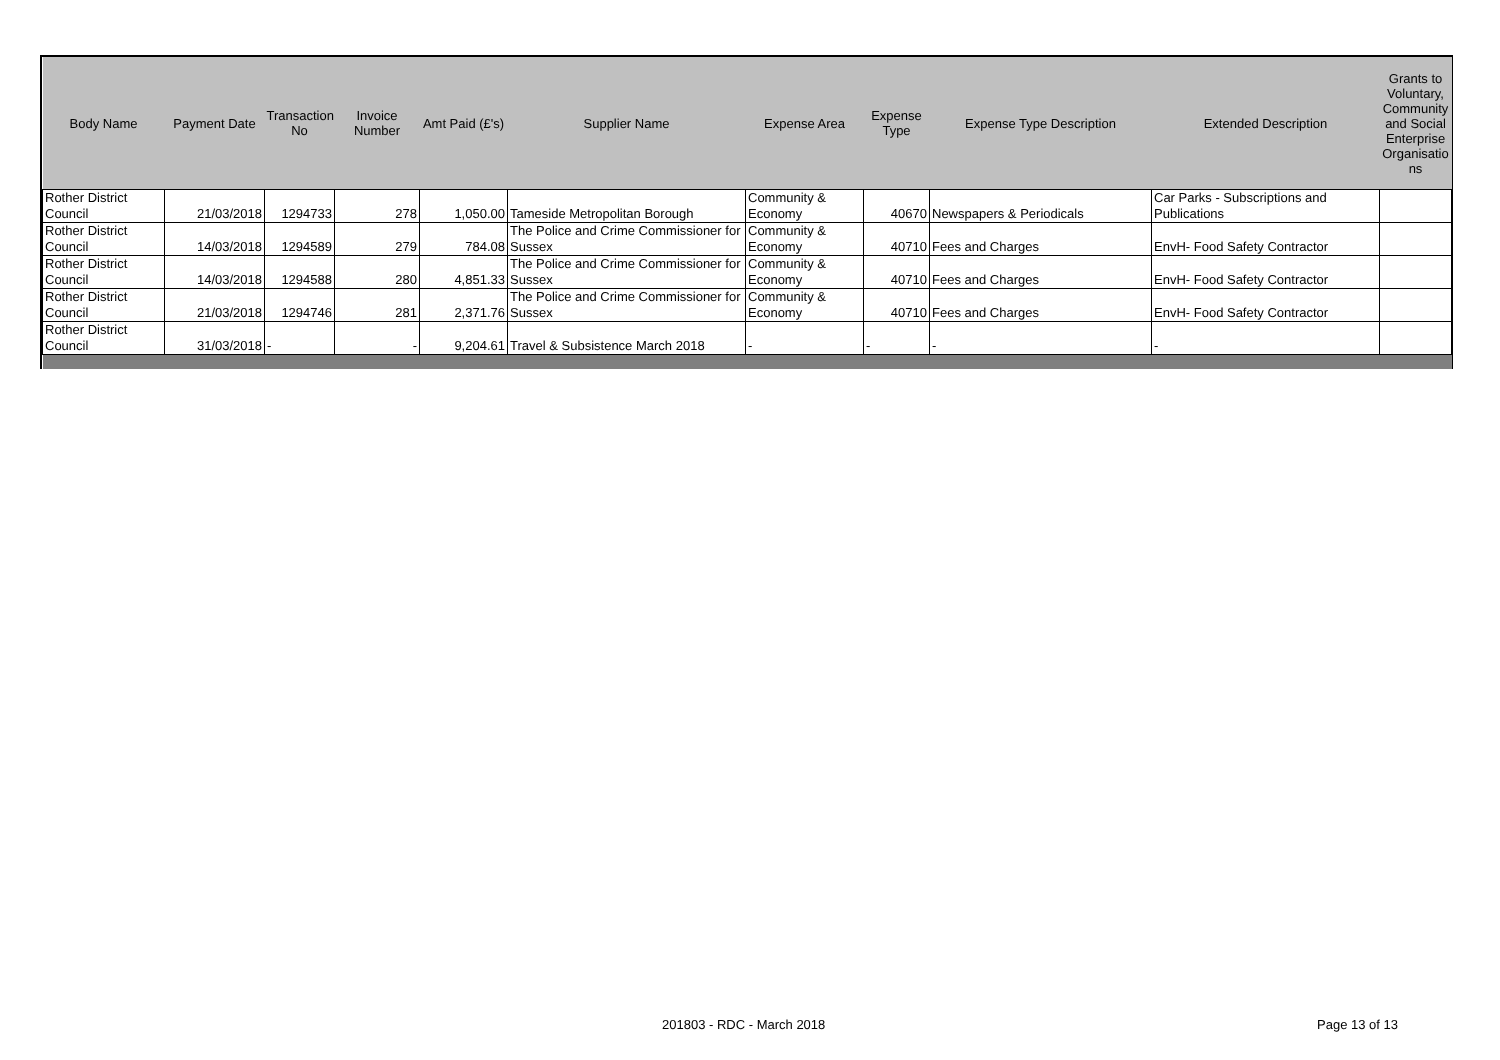| Body Name | Payment Date | Transaction No | Invoice Number | Amt Paid (£'s) | Supplier Name | Expense Area | Expense Type | Expense Type Description | Extended Description | Grants to Voluntary, Community and Social Enterprise Organisatio ns |
| --- | --- | --- | --- | --- | --- | --- | --- | --- | --- | --- |
| Rother District Council | 21/03/2018 | 1294733 | 278 | 1,050.00 | Tameside Metropolitan Borough | Community & Economy | 40670 | Newspapers & Periodicals | Car Parks - Subscriptions and Publications | |
| Rother District Council | 14/03/2018 | 1294589 | 279 | 784.08 | The Police and Crime Commissioner for Sussex | Community & Economy | 40710 | Fees and Charges | EnvH- Food Safety Contractor | |
| Rother District Council | 14/03/2018 | 1294588 | 280 | 4,851.33 | The Police and Crime Commissioner for Sussex | Community & Economy | 40710 | Fees and Charges | EnvH- Food Safety Contractor | |
| Rother District Council | 21/03/2018 | 1294746 | 281 | 2,371.76 | The Police and Crime Commissioner for Sussex | Community & Economy | 40710 | Fees and Charges | EnvH- Food Safety Contractor | |
| Rother District Council | 31/03/2018 | - | - | 9,204.61 | Travel & Subsistence March 2018 | - | - | - | - | |
201803 - RDC - March 2018 Page 13 of 13